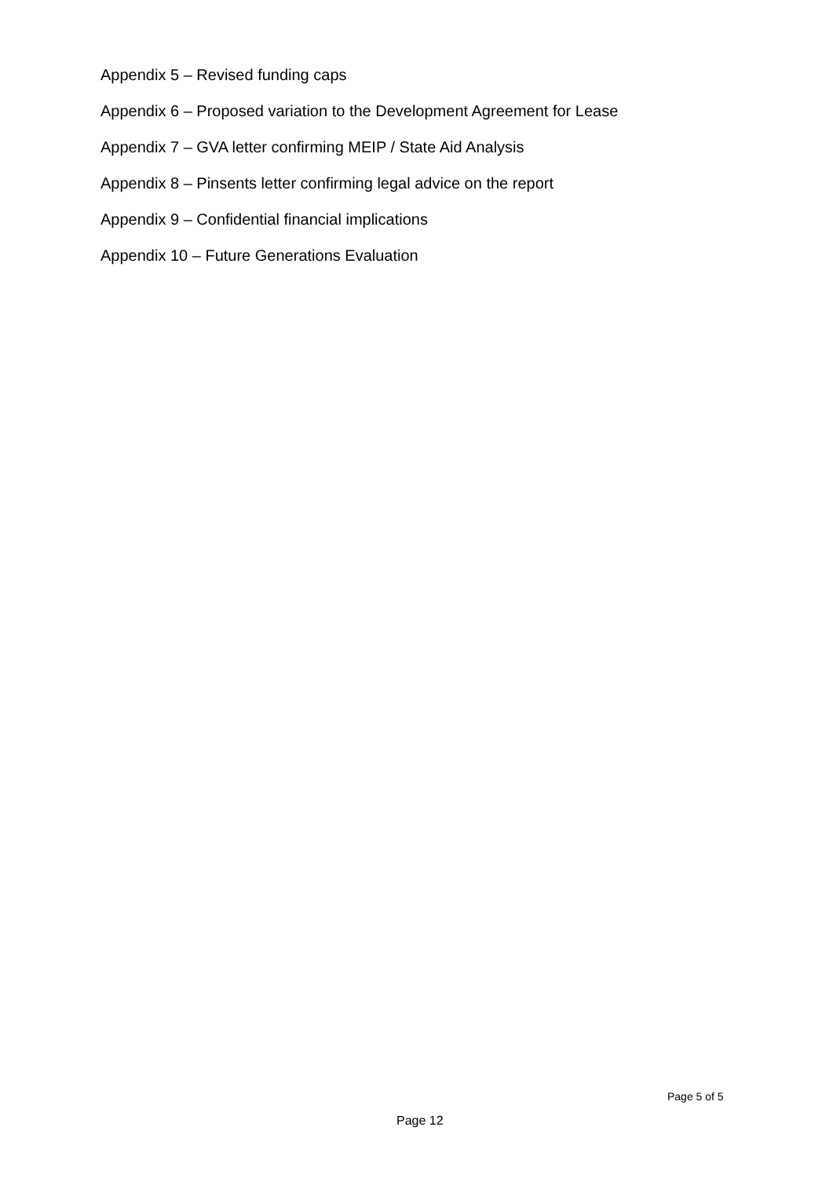Appendix 5 – Revised funding caps
Appendix 6 – Proposed variation to the Development Agreement for Lease
Appendix 7 – GVA letter confirming MEIP / State Aid Analysis
Appendix 8 – Pinsents letter confirming legal advice on the report
Appendix 9 – Confidential financial implications
Appendix 10 – Future Generations Evaluation
Page 5 of 5
Page 12